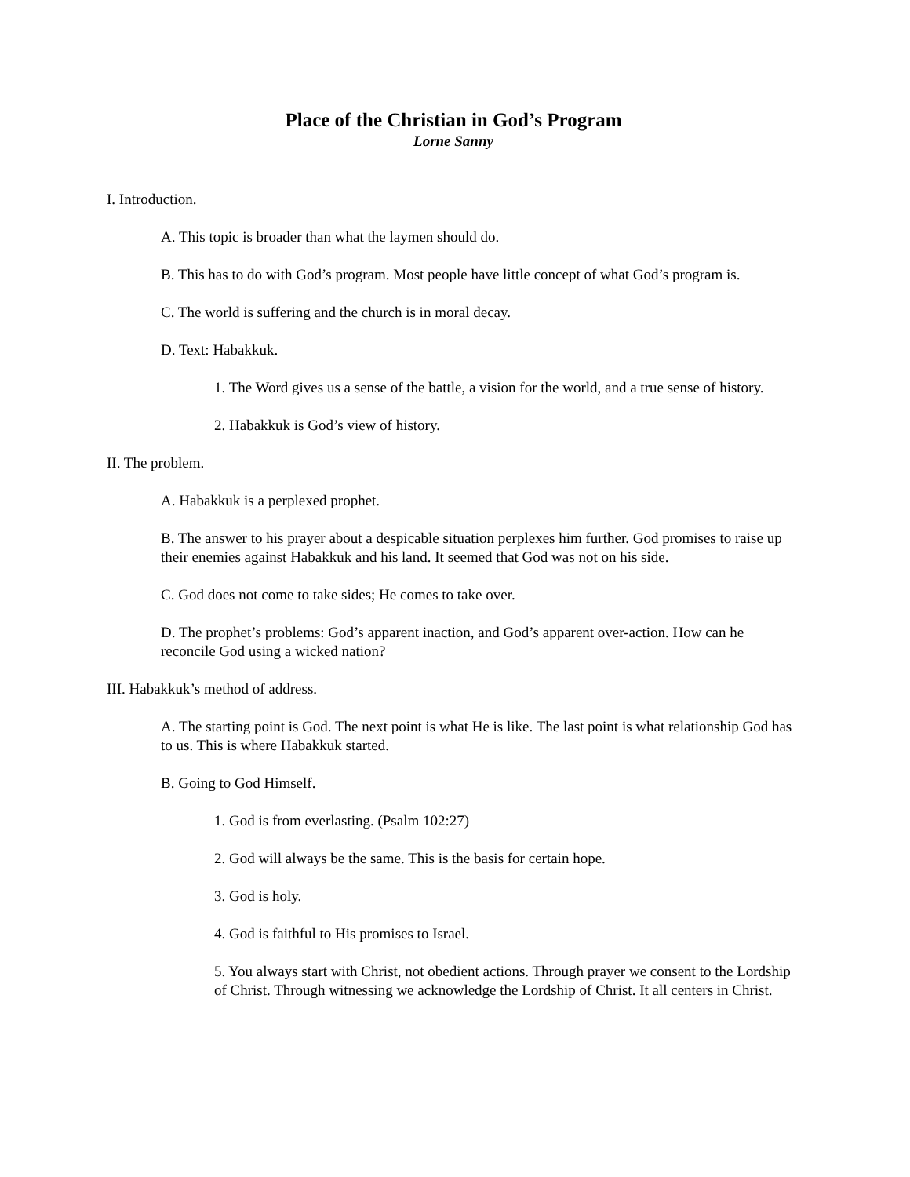Place of the Christian in God’s Program
Lorne Sanny
I. Introduction.
A. This topic is broader than what the laymen should do.
B. This has to do with God’s program. Most people have little concept of what God’s program is.
C. The world is suffering and the church is in moral decay.
D. Text: Habakkuk.
1. The Word gives us a sense of the battle, a vision for the world, and a true sense of history.
2. Habakkuk is God’s view of history.
II. The problem.
A. Habakkuk is a perplexed prophet.
B. The answer to his prayer about a despicable situation perplexes him further. God promises to raise up their enemies against Habakkuk and his land. It seemed that God was not on his side.
C. God does not come to take sides; He comes to take over.
D. The prophet’s problems: God’s apparent inaction, and God’s apparent over-action. How can he reconcile God using a wicked nation?
III. Habakkuk’s method of address.
A. The starting point is God. The next point is what He is like. The last point is what relationship God has to us. This is where Habakkuk started.
B. Going to God Himself.
1. God is from everlasting. (Psalm 102:27)
2. God will always be the same. This is the basis for certain hope.
3. God is holy.
4. God is faithful to His promises to Israel.
5. You always start with Christ, not obedient actions. Through prayer we consent to the Lordship of Christ. Through witnessing we acknowledge the Lordship of Christ. It all centers in Christ.